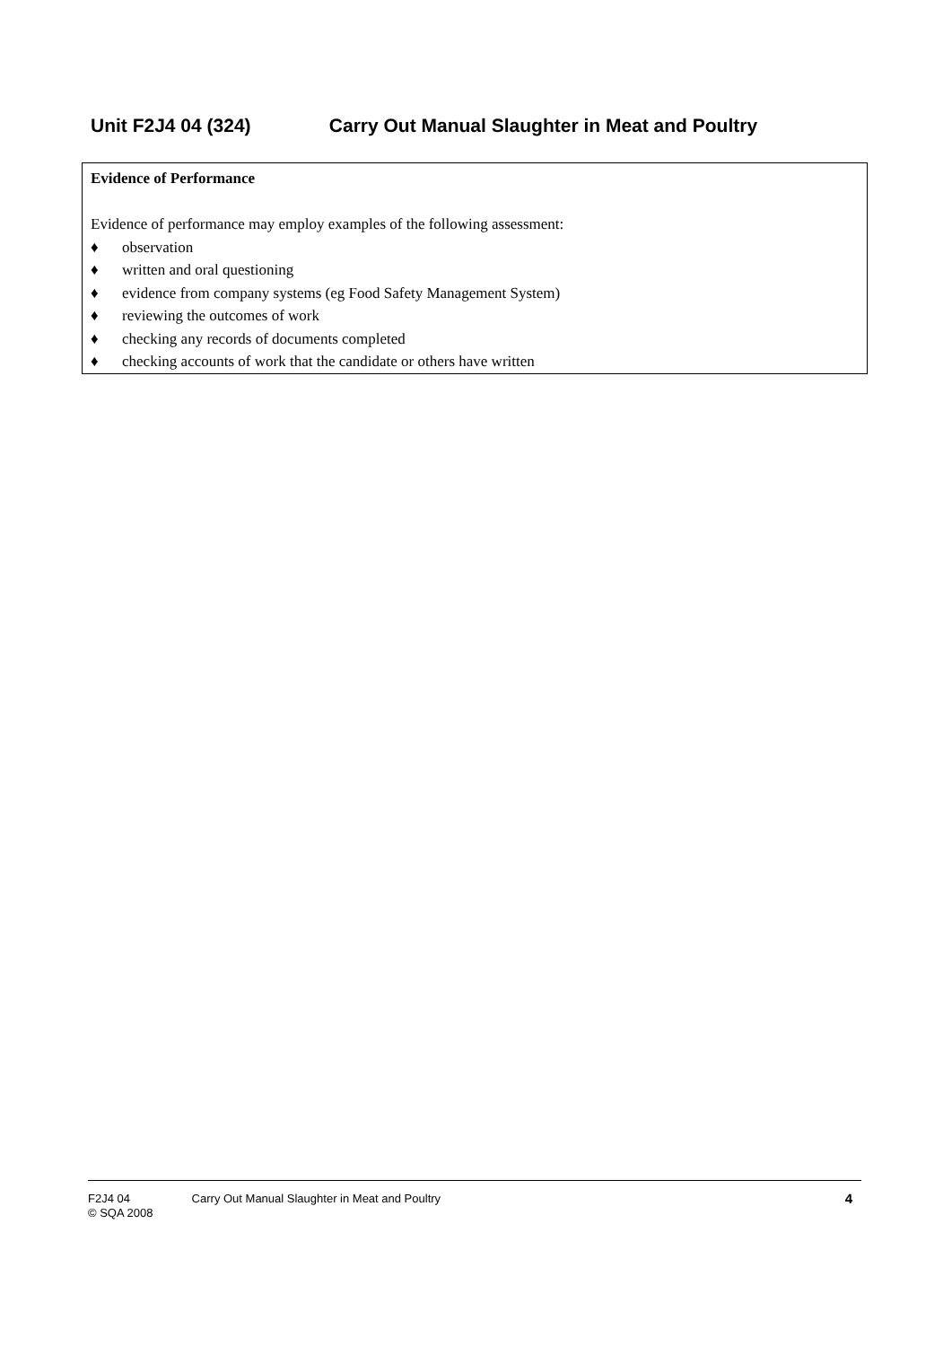Unit F2J4 04 (324) Carry Out Manual Slaughter in Meat and Poultry
Evidence of Performance
Evidence of performance may employ examples of the following assessment:
♦ observation
♦ written and oral questioning
♦ evidence from company systems (eg Food Safety Management System)
♦ reviewing the outcomes of work
♦ checking any records of documents completed
♦ checking accounts of work that the candidate or others have written
4 F2J4 04 Carry Out Manual Slaughter in Meat and Poultry
© SQA 2008